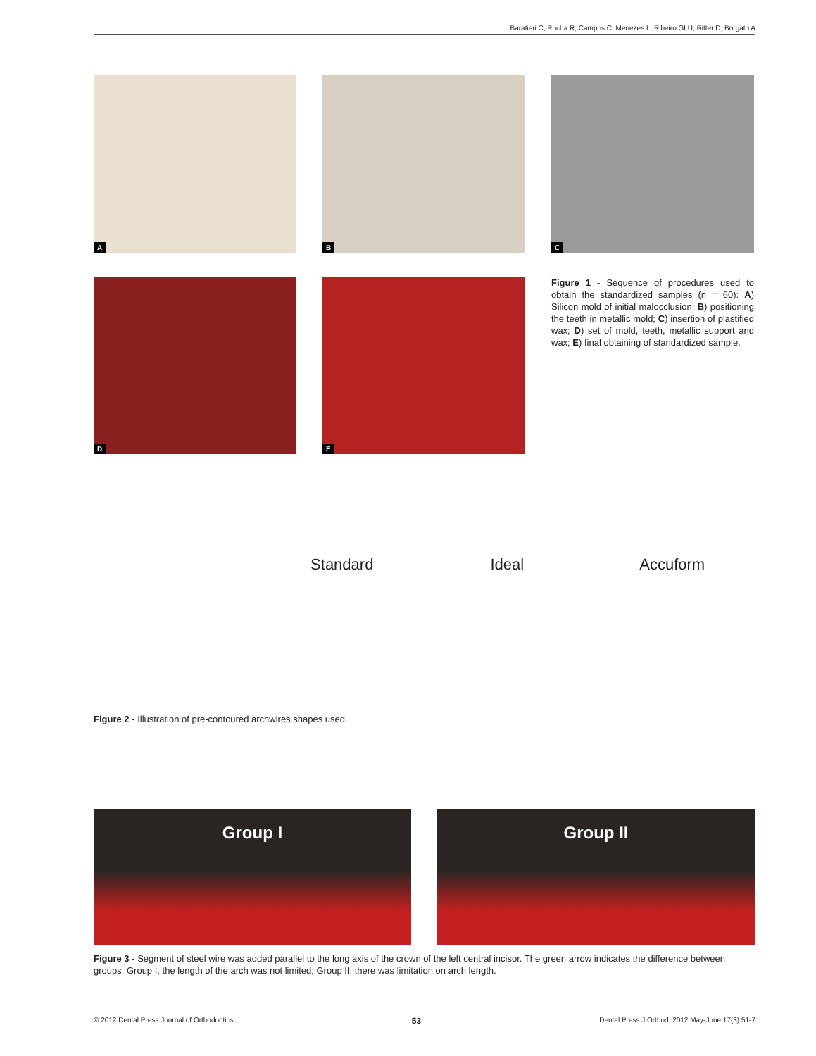Baratieri C, Rocha R, Campos C, Menezes L, Ribeiro GLU, Ritter D, Borgato A
A
B
C
D
E
Figure 1 - Sequence of procedures used to obtain the standardized samples (n = 60): A) Silicon mold of initial malocclusion; B) positioning the teeth in metallic mold; C) insertion of plastified wax; D) set of mold, teeth, metallic support and wax; E) final obtaining of standardized sample.
Standard Ideal Accuform
Figure 2 - Illustration of pre-contoured archwires shapes used.
Group I Group II
Figure 3 - Segment of steel wire was added parallel to the long axis of the crown of the left central incisor. The green arrow indicates the difference between groups: Group I, the length of the arch was not limited; Group II, there was limitation on arch length.
© 2012 Dental Press Journal of Orthodontics 53 Dental Press J Orthod. 2012 May-June;17(3):51-7